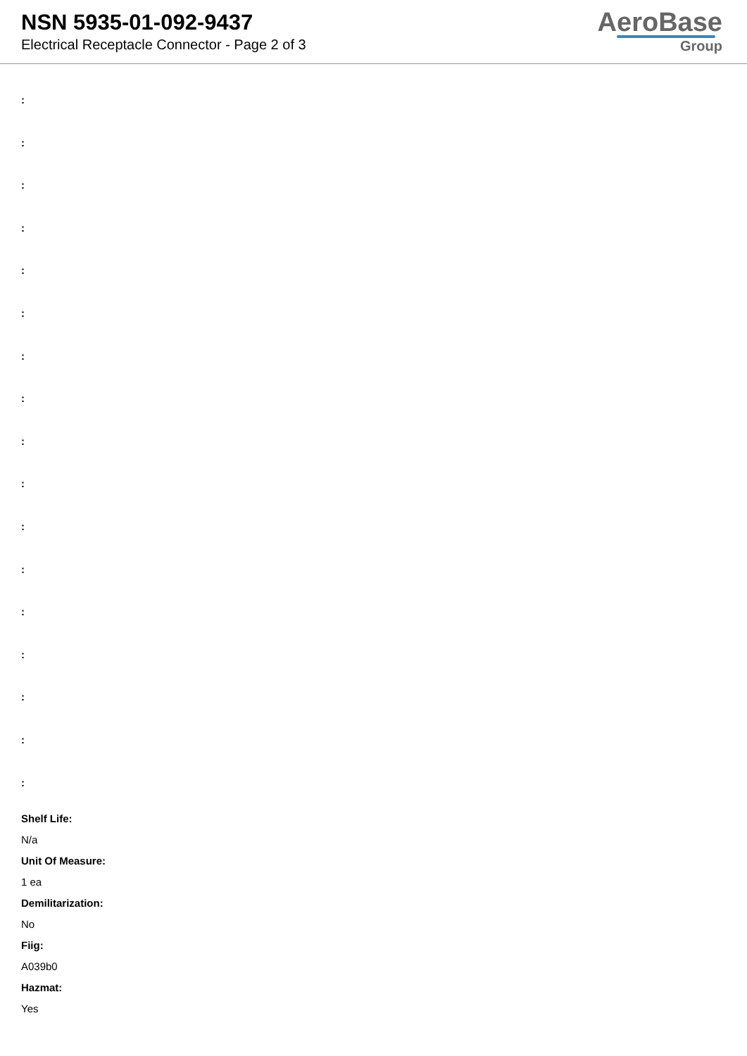NSN 5935-01-092-9437
Electrical Receptacle Connector - Page 2 of 3
AeroBase
Group
:
:
:
:
:
:
:
:
:
:
:
:
:
:
:
:
:
Shelf Life:
N/a
Unit Of Measure:
1 ea
Demilitarization:
No
Fiig:
A039b0
Hazmat:
Yes